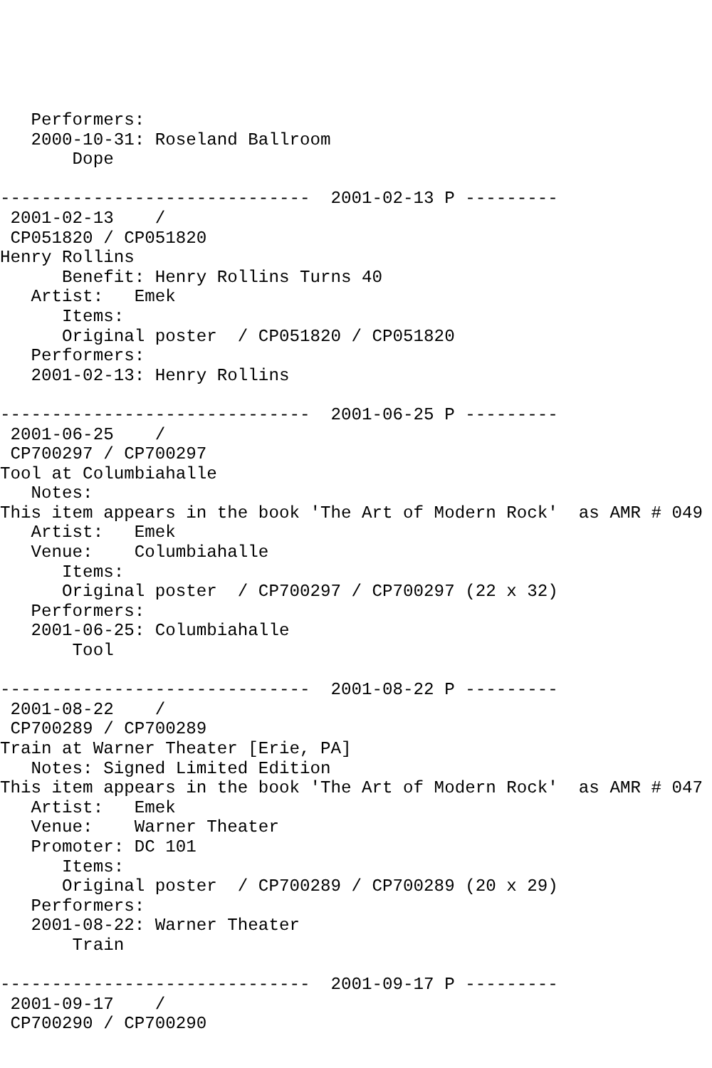Performers:
   2000-10-31: Roseland Ballroom
       Dope

------------------------------  2001-02-13 P ---------
 2001-02-13    /
 CP051820 / CP051820
Henry Rollins
      Benefit: Henry Rollins Turns 40
   Artist:   Emek
      Items:
      Original poster  / CP051820 / CP051820
   Performers:
   2001-02-13: Henry Rollins

------------------------------  2001-06-25 P ---------
 2001-06-25    /
 CP700297 / CP700297
Tool at Columbiahalle
   Notes:
This item appears in the book 'The Art of Modern Rock'  as AMR # 049
   Artist:   Emek
   Venue:    Columbiahalle
      Items:
      Original poster  / CP700297 / CP700297 (22 x 32)
   Performers:
   2001-06-25: Columbiahalle
       Tool

------------------------------  2001-08-22 P ---------
 2001-08-22    /
 CP700289 / CP700289
Train at Warner Theater [Erie, PA]
   Notes: Signed Limited Edition
This item appears in the book 'The Art of Modern Rock'  as AMR # 047
   Artist:   Emek
   Venue:    Warner Theater
   Promoter: DC 101
      Items:
      Original poster  / CP700289 / CP700289 (20 x 29)
   Performers:
   2001-08-22: Warner Theater
       Train

------------------------------  2001-09-17 P ---------
 2001-09-17    /
 CP700290 / CP700290